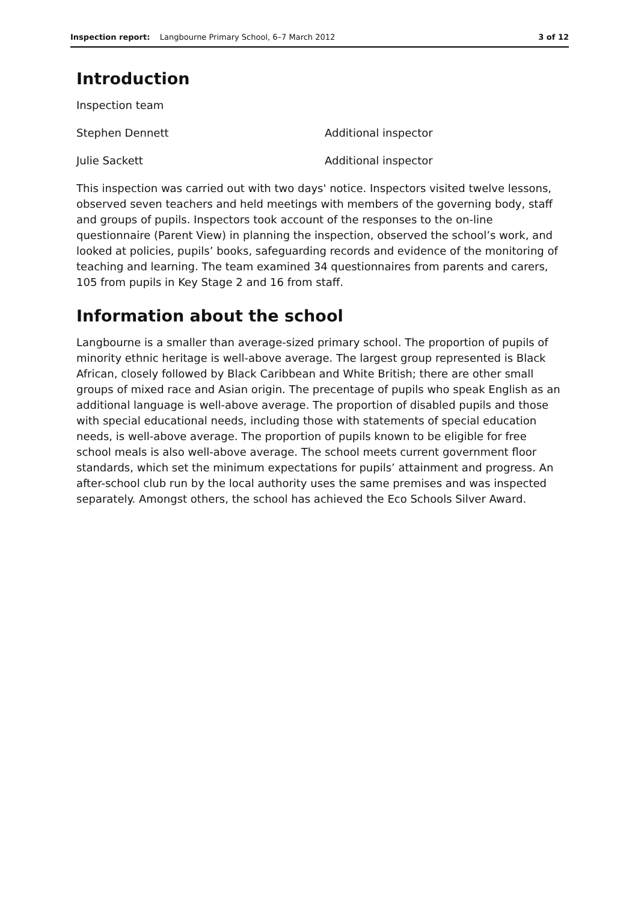Inspection report: Langbourne Primary School, 6–7 March 2012
3 of 12
Introduction
Inspection team
Stephen Dennett Additional inspector
Julie Sackett Additional inspector
This inspection was carried out with two days' notice. Inspectors visited twelve lessons, observed seven teachers and held meetings with members of the governing body, staff and groups of pupils. Inspectors took account of the responses to the on-line questionnaire (Parent View) in planning the inspection, observed the school’s work, and looked at policies, pupils’ books, safeguarding records and evidence of the monitoring of teaching and learning. The team examined 34 questionnaires from parents and carers, 105 from pupils in Key Stage 2 and 16 from staff.
Information about the school
Langbourne is a smaller than average-sized primary school. The proportion of pupils of minority ethnic heritage is well-above average. The largest group represented is Black African, closely followed by Black Caribbean and White British; there are other small groups of mixed race and Asian origin. The precentage of pupils who speak English as an additional language is well-above average. The proportion of disabled pupils and those with special educational needs, including those with statements of special education needs, is well-above average. The proportion of pupils known to be eligible for free school meals is also well-above average. The school meets current government floor standards, which set the minimum expectations for pupils’ attainment and progress. An after-school club run by the local authority uses the same premises and was inspected separately. Amongst others, the school has achieved the Eco Schools Silver Award.